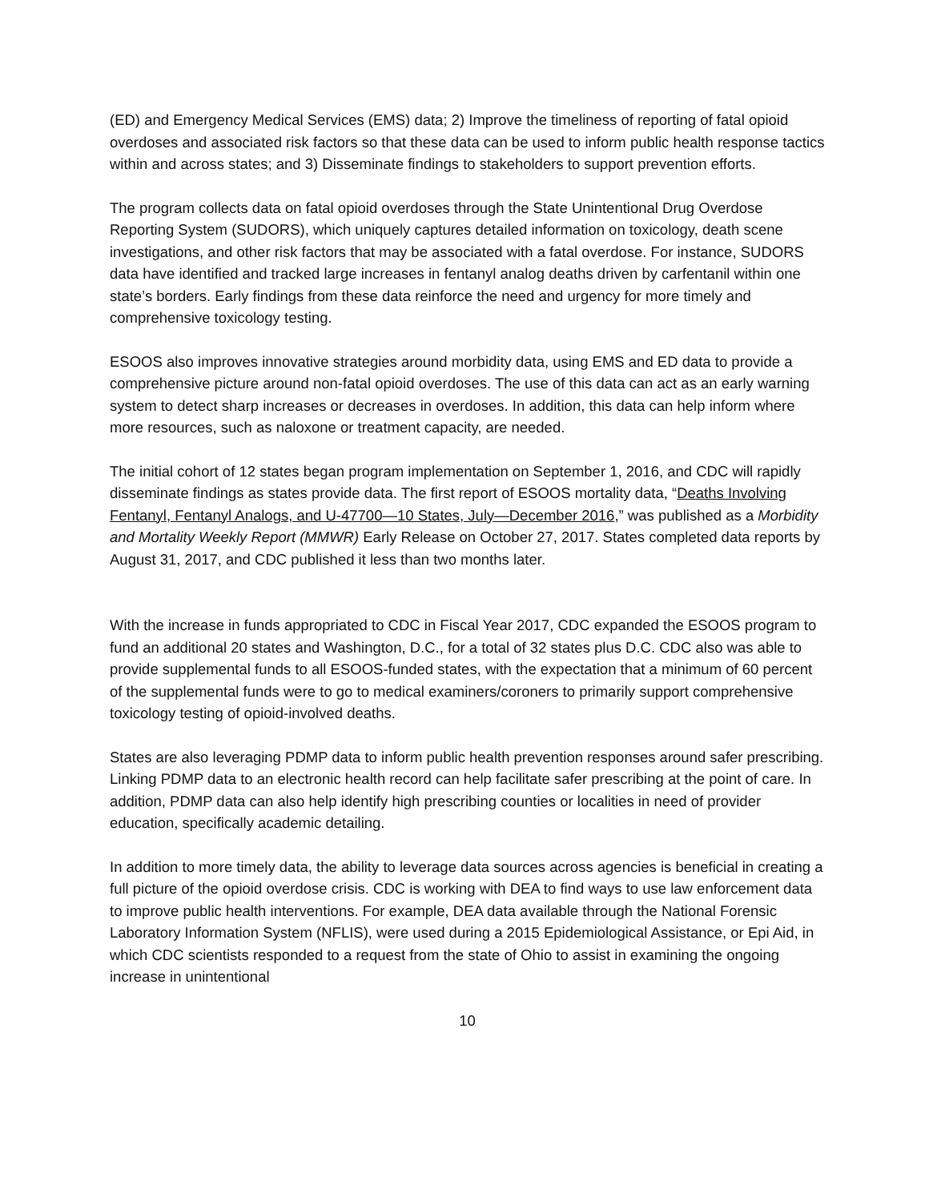(ED) and Emergency Medical Services (EMS) data; 2) Improve the timeliness of reporting of fatal opioid overdoses and associated risk factors so that these data can be used to inform public health response tactics within and across states; and 3) Disseminate findings to stakeholders to support prevention efforts.
The program collects data on fatal opioid overdoses through the State Unintentional Drug Overdose Reporting System (SUDORS), which uniquely captures detailed information on toxicology, death scene investigations, and other risk factors that may be associated with a fatal overdose. For instance, SUDORS data have identified and tracked large increases in fentanyl analog deaths driven by carfentanil within one state’s borders. Early findings from these data reinforce the need and urgency for more timely and comprehensive toxicology testing.
ESOOS also improves innovative strategies around morbidity data, using EMS and ED data to provide a comprehensive picture around non-fatal opioid overdoses. The use of this data can act as an early warning system to detect sharp increases or decreases in overdoses. In addition, this data can help inform where more resources, such as naloxone or treatment capacity, are needed.
The initial cohort of 12 states began program implementation on September 1, 2016, and CDC will rapidly disseminate findings as states provide data. The first report of ESOOS mortality data, “Deaths Involving Fentanyl, Fentanyl Analogs, and U-47700—10 States, July—December 2016,” was published as a Morbidity and Mortality Weekly Report (MMWR) Early Release on October 27, 2017. States completed data reports by August 31, 2017, and CDC published it less than two months later.
With the increase in funds appropriated to CDC in Fiscal Year 2017, CDC expanded the ESOOS program to fund an additional 20 states and Washington, D.C., for a total of 32 states plus D.C. CDC also was able to provide supplemental funds to all ESOOS-funded states, with the expectation that a minimum of 60 percent of the supplemental funds were to go to medical examiners/coroners to primarily support comprehensive toxicology testing of opioid-involved deaths.
States are also leveraging PDMP data to inform public health prevention responses around safer prescribing. Linking PDMP data to an electronic health record can help facilitate safer prescribing at the point of care. In addition, PDMP data can also help identify high prescribing counties or localities in need of provider education, specifically academic detailing.
In addition to more timely data, the ability to leverage data sources across agencies is beneficial in creating a full picture of the opioid overdose crisis. CDC is working with DEA to find ways to use law enforcement data to improve public health interventions. For example, DEA data available through the National Forensic Laboratory Information System (NFLIS), were used during a 2015 Epidemiological Assistance, or Epi Aid, in which CDC scientists responded to a request from the state of Ohio to assist in examining the ongoing increase in unintentional
10